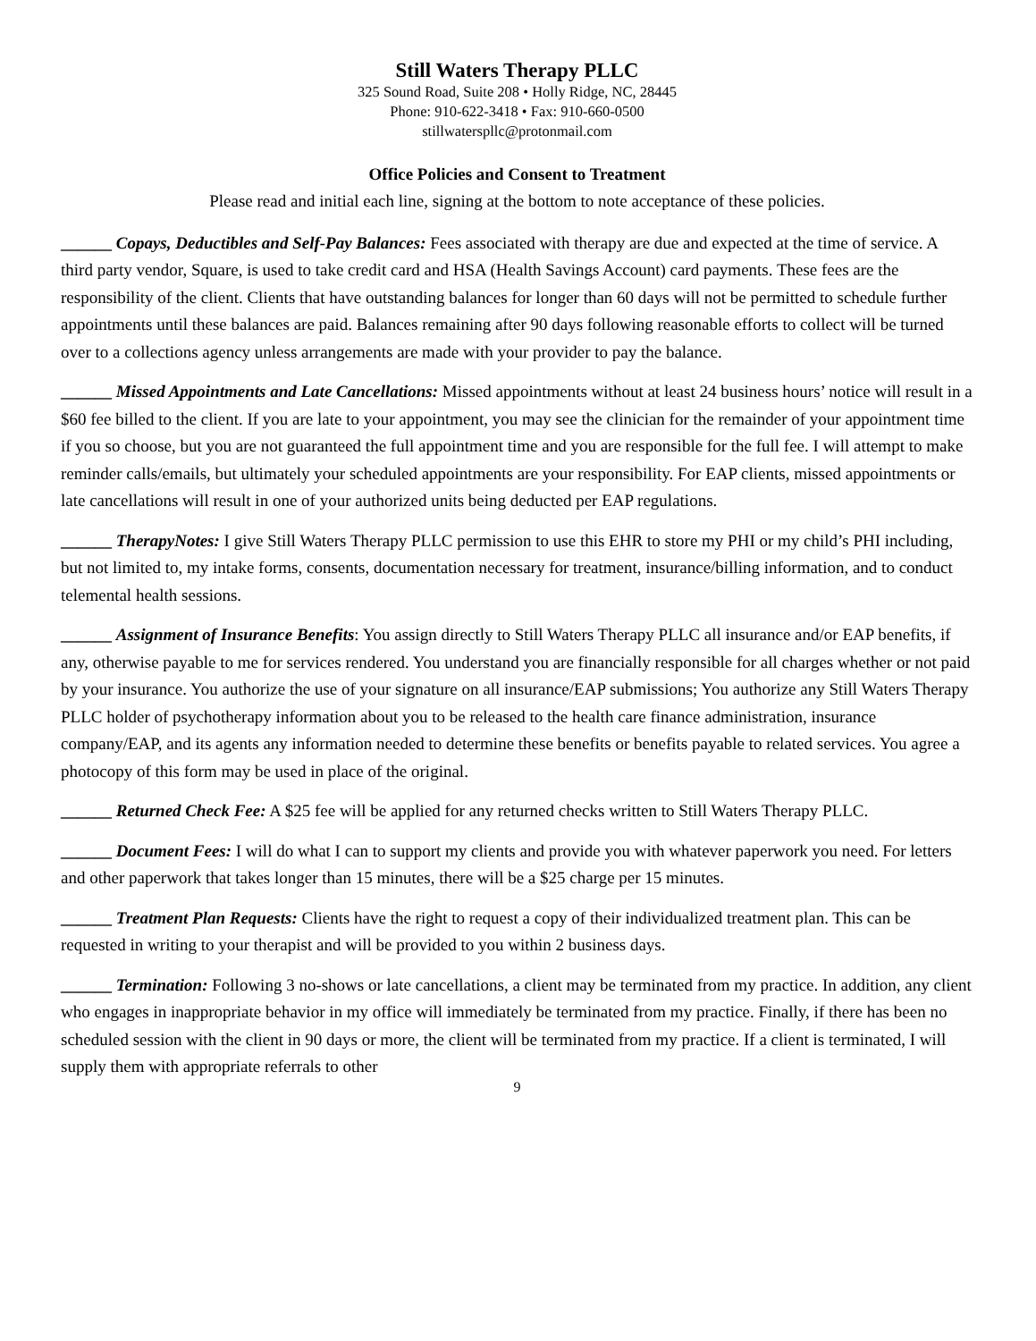Still Waters Therapy PLLC
325 Sound Road, Suite 208 • Holly Ridge, NC, 28445
Phone: 910-622-3418 • Fax: 910-660-0500
stillwaterspllc@protonmail.com
Office Policies and Consent to Treatment
Please read and initial each line, signing at the bottom to note acceptance of these policies.
______ Copays, Deductibles and Self-Pay Balances: Fees associated with therapy are due and expected at the time of service. A third party vendor, Square, is used to take credit card and HSA (Health Savings Account) card payments. These fees are the responsibility of the client. Clients that have outstanding balances for longer than 60 days will not be permitted to schedule further appointments until these balances are paid. Balances remaining after 90 days following reasonable efforts to collect will be turned over to a collections agency unless arrangements are made with your provider to pay the balance.
______ Missed Appointments and Late Cancellations: Missed appointments without at least 24 business hours’ notice will result in a $60 fee billed to the client. If you are late to your appointment, you may see the clinician for the remainder of your appointment time if you so choose, but you are not guaranteed the full appointment time and you are responsible for the full fee. I will attempt to make reminder calls/emails, but ultimately your scheduled appointments are your responsibility. For EAP clients, missed appointments or late cancellations will result in one of your authorized units being deducted per EAP regulations.
______ TherapyNotes: I give Still Waters Therapy PLLC permission to use this EHR to store my PHI or my child’s PHI including, but not limited to, my intake forms, consents, documentation necessary for treatment, insurance/billing information, and to conduct telemental health sessions.
______ Assignment of Insurance Benefits: You assign directly to Still Waters Therapy PLLC all insurance and/or EAP benefits, if any, otherwise payable to me for services rendered. You understand you are financially responsible for all charges whether or not paid by your insurance. You authorize the use of your signature on all insurance/EAP submissions; You authorize any Still Waters Therapy PLLC holder of psychotherapy information about you to be released to the health care finance administration, insurance company/EAP, and its agents any information needed to determine these benefits or benefits payable to related services. You agree a photocopy of this form may be used in place of the original.
______ Returned Check Fee: A $25 fee will be applied for any returned checks written to Still Waters Therapy PLLC.
______ Document Fees: I will do what I can to support my clients and provide you with whatever paperwork you need. For letters and other paperwork that takes longer than 15 minutes, there will be a $25 charge per 15 minutes.
______ Treatment Plan Requests: Clients have the right to request a copy of their individualized treatment plan. This can be requested in writing to your therapist and will be provided to you within 2 business days.
______ Termination: Following 3 no-shows or late cancellations, a client may be terminated from my practice. In addition, any client who engages in inappropriate behavior in my office will immediately be terminated from my practice. Finally, if there has been no scheduled session with the client in 90 days or more, the client will be terminated from my practice. If a client is terminated, I will supply them with appropriate referrals to other
9